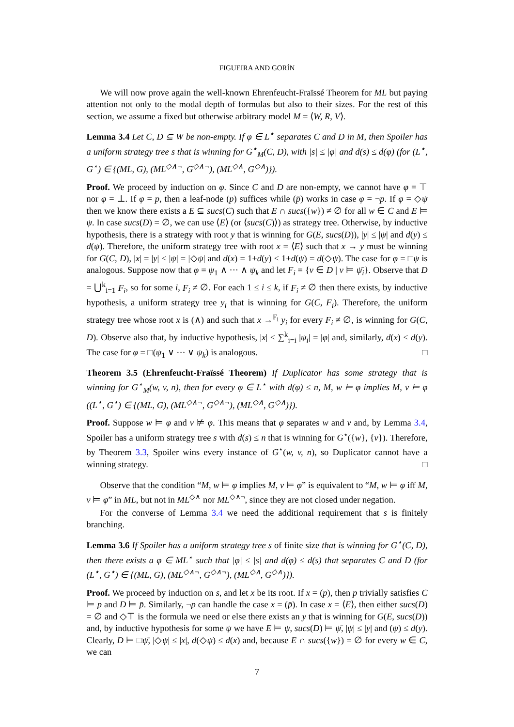FIGUEIRA AND GORÍN
We will now prove again the well-known Ehrenfeucht-Fraïssé Theorem for ML but paying attention not only to the modal depth of formulas but also to their sizes. For the rest of this section, we assume a fixed but otherwise arbitrary model M = ⟨W, R, V⟩.
Lemma 3.4 Let C, D ⊆ W be non-empty. If φ ∈ L<sup>⋆</sup> separates C and D in M, then Spoiler has a uniform strategy tree s that is winning for G<sup>⋆</sup><sub>M</sub>(C, D), with |s| ≤ |φ| and d(s) ≤ d(φ) (for (L<sup>⋆</sup>, G<sup>⋆</sup>) ∈ {(ML, G), (ML<sup>◇∧¬</sup>, G<sup>◇∧¬</sup>), (ML<sup>◇∧</sup>, G<sup>◇∧</sup>)}).
Proof. We proceed by induction on φ. Since C and D are non-empty, we cannot have φ = ⊤ nor φ = ⊥. If φ = p, then a leaf-node (p) suffices while (p̄) works in case φ = ¬p. If φ = ◇ψ then we know there exists a E ⊆ sucs(C) such that E ∩ sucs({w}) ≠ ∅ for all w ∈ C and E ⊨ ψ. In case sucs(D) = ∅, we can use ⟨E⟩ (or ⟨sucs(C)⟩) as strategy tree. Otherwise, by inductive hypothesis, there is a strategy with root y that is winning for G(E, sucs(D)), |y| ≤ |ψ| and d(y) ≤ d(ψ). Therefore, the uniform strategy tree with root x = ⟨E⟩ such that x → y must be winning for G(C, D), |x| = |y| ≤ |ψ| = |◇ψ| and d(x) = 1+d(y) ≤ 1+d(ψ) = d(◇ψ). The case for φ = □ψ is analogous. Suppose now that φ = ψ<sub>1</sub> ∧ ··· ∧ ψ<sub>k</sub> and let F<sub>i</sub> = {v ∈ D | v ⊨ ψ̄<sub>i</sub>}. Observe that D = ⋃<sup>k</sup><sub>i=1</sub> F<sub>i</sub>, so for some i, F<sub>i</sub> ≠ ∅. For each 1 ≤ i ≤ k, if F<sub>i</sub> ≠ ∅ then there exists, by inductive hypothesis, a uniform strategy tree y<sub>i</sub> that is winning for G(C, F<sub>i</sub>). Therefore, the uniform strategy tree whose root x is (∧) and such that x →<sup>F<sub>i</sub></sup> y<sub>i</sub> for every F<sub>i</sub> ≠ ∅, is winning for G(C, D). Observe also that, by inductive hypothesis, |x| ≤ ∑<sup>k</sup><sub>i=i</sub> |ψ<sub>i</sub>| = |φ| and, similarly, d(x) ≤ d(y). The case for φ = □(ψ<sub>1</sub> ∨ ··· ∨ ψ<sub>k</sub>) is analogous. □
Theorem 3.5 (Ehrenfeucht-Fraïssé Theorem) If Duplicator has some strategy that is winning for G<sup>⋆</sup><sub>M</sub>(w, v, n), then for every φ ∈ L<sup>⋆</sup> with d(φ) ≤ n, M, w ⊨ φ implies M, v ⊨ φ ((L<sup>⋆</sup>, G<sup>⋆</sup>) ∈ {(ML, G), (ML<sup>◇∧¬</sup>, G<sup>◇∧¬</sup>), (ML<sup>◇∧</sup>, G<sup>◇∧</sup>)}).
Proof. Suppose w ⊨ φ and v ⊭ φ. This means that φ separates w and v and, by Lemma 3.4, Spoiler has a uniform strategy tree s with d(s) ≤ n that is winning for G<sup>⋆</sup>({w}, {v}). Therefore, by Theorem 3.3, Spoiler wins every instance of G<sup>⋆</sup>(w, v, n), so Duplicator cannot have a winning strategy. □
Observe that the condition “M, w ⊨ φ implies M, v ⊨ φ” is equivalent to “M, w ⊨ φ iff M, v ⊨ φ” in ML, but not in ML<sup>◇∧</sup> nor ML<sup>◇∧¬</sup>, since they are not closed under negation.
For the converse of Lemma 3.4 we need the additional requirement that s is finitely branching.
Lemma 3.6 If Spoiler has a uniform strategy tree s of finite size that is winning for G<sup>⋆</sup>(C, D), then there exists a φ ∈ ML<sup>⋆</sup> such that |φ| ≤ |s| and d(φ) ≤ d(s) that separates C and D (for (L<sup>⋆</sup>, G<sup>⋆</sup>) ∈ {(ML, G), (ML<sup>◇∧¬</sup>, G<sup>◇∧¬</sup>), (ML<sup>◇∧</sup>, G<sup>◇∧</sup>)}).
Proof. We proceed by induction on s, and let x be its root. If x = (p), then p trivially satisfies C ⊨ p and D ⊨ p̄. Similarly, ¬p can handle the case x = (p̄). In case x = ⟨E⟩, then either sucs(D) = ∅ and ◇⊤ is the formula we need or else there exists an y that is winning for G(E, sucs(D)) and, by inductive hypothesis for some ψ we have E ⊨ ψ, sucs(D) ⊨ ψ̄, |ψ| ≤ |y| and (ψ) ≤ d(y). Clearly, D ⊨ □ψ̄, |◇ψ| ≤ |x|, d(◇ψ) ≤ d(x) and, because E ∩ sucs({w}) = ∅ for every w ∈ C, we can
7